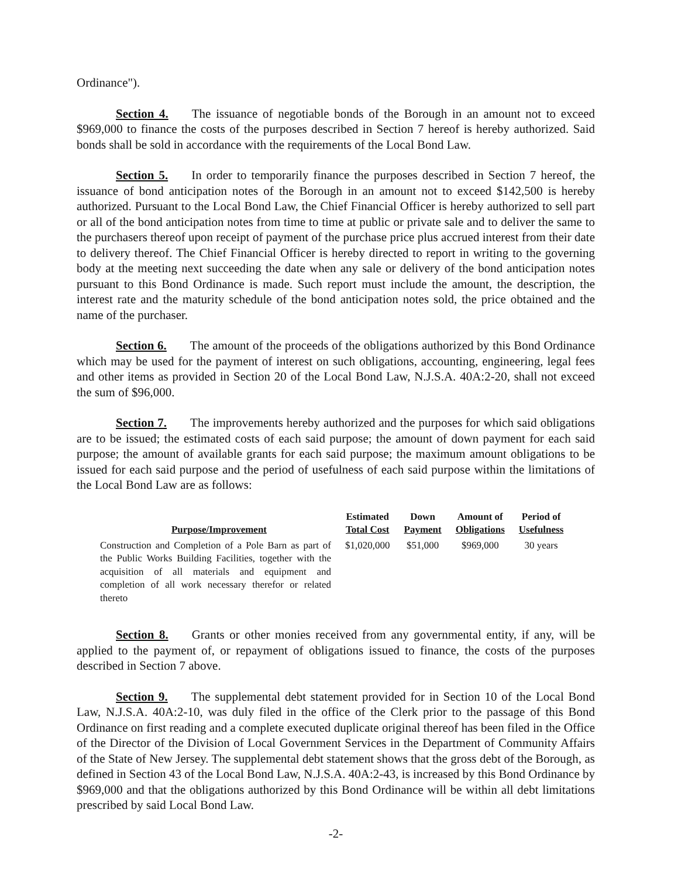Ordinance").
Section 4. The issuance of negotiable bonds of the Borough in an amount not to exceed $969,000 to finance the costs of the purposes described in Section 7 hereof is hereby authorized. Said bonds shall be sold in accordance with the requirements of the Local Bond Law.
Section 5. In order to temporarily finance the purposes described in Section 7 hereof, the issuance of bond anticipation notes of the Borough in an amount not to exceed $142,500 is hereby authorized. Pursuant to the Local Bond Law, the Chief Financial Officer is hereby authorized to sell part or all of the bond anticipation notes from time to time at public or private sale and to deliver the same to the purchasers thereof upon receipt of payment of the purchase price plus accrued interest from their date to delivery thereof. The Chief Financial Officer is hereby directed to report in writing to the governing body at the meeting next succeeding the date when any sale or delivery of the bond anticipation notes pursuant to this Bond Ordinance is made. Such report must include the amount, the description, the interest rate and the maturity schedule of the bond anticipation notes sold, the price obtained and the name of the purchaser.
Section 6. The amount of the proceeds of the obligations authorized by this Bond Ordinance which may be used for the payment of interest on such obligations, accounting, engineering, legal fees and other items as provided in Section 20 of the Local Bond Law, N.J.S.A. 40A:2-20, shall not exceed the sum of $96,000.
Section 7. The improvements hereby authorized and the purposes for which said obligations are to be issued; the estimated costs of each said purpose; the amount of down payment for each said purpose; the amount of available grants for each said purpose; the maximum amount obligations to be issued for each said purpose and the period of usefulness of each said purpose within the limitations of the Local Bond Law are as follows:
| Purpose/Improvement | Estimated Total Cost | Down Payment | Amount of Obligations | Period of Usefulness |
| --- | --- | --- | --- | --- |
| Construction and Completion of a Pole Barn as part of the Public Works Building Facilities, together with the acquisition of all materials and equipment and completion of all work necessary therefor or related thereto | $1,020,000 | $51,000 | $969,000 | 30 years |
Section 8. Grants or other monies received from any governmental entity, if any, will be applied to the payment of, or repayment of obligations issued to finance, the costs of the purposes described in Section 7 above.
Section 9. The supplemental debt statement provided for in Section 10 of the Local Bond Law, N.J.S.A. 40A:2-10, was duly filed in the office of the Clerk prior to the passage of this Bond Ordinance on first reading and a complete executed duplicate original thereof has been filed in the Office of the Director of the Division of Local Government Services in the Department of Community Affairs of the State of New Jersey. The supplemental debt statement shows that the gross debt of the Borough, as defined in Section 43 of the Local Bond Law, N.J.S.A. 40A:2-43, is increased by this Bond Ordinance by $969,000 and that the obligations authorized by this Bond Ordinance will be within all debt limitations prescribed by said Local Bond Law.
-2-